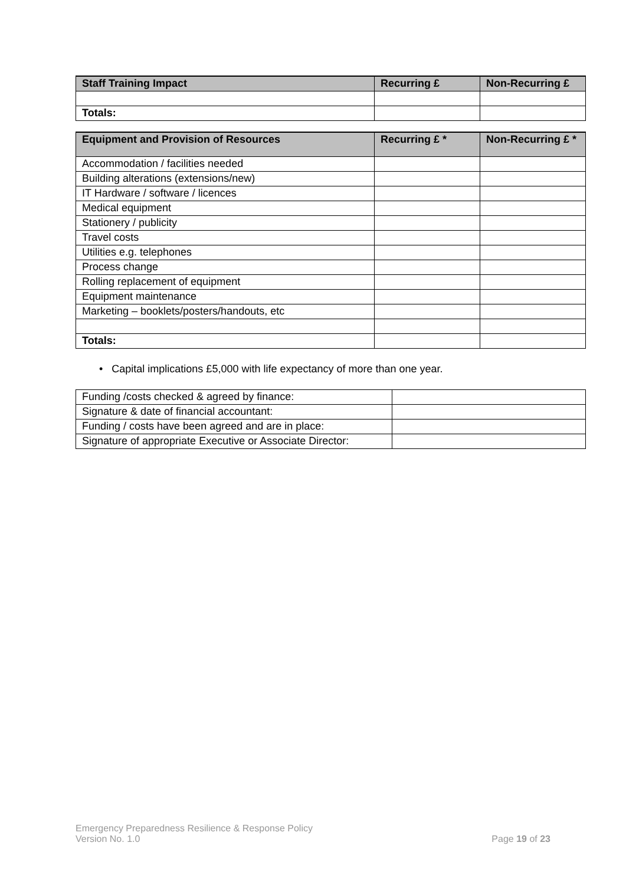| Staff Training Impact | Recurring £ | Non-Recurring £ |
| --- | --- | --- |
| Totals: | | |
| Equipment and Provision of Resources | Recurring £ * | Non-Recurring £ * |
| --- | --- | --- |
| Accommodation / facilities needed | | |
| Building alterations (extensions/new) | | |
| IT Hardware / software / licences | | |
| Medical equipment | | |
| Stationery / publicity | | |
| Travel costs | | |
| Utilities e.g. telephones | | |
| Process change | | |
| Rolling replacement of equipment | | |
| Equipment maintenance | | |
| Marketing – booklets/posters/handouts, etc | | |
| Totals: | | |
• Capital implications £5,000 with life expectancy of more than one year.
| Funding /costs checked & agreed by finance: | |
| Signature & date of financial accountant: | |
| Funding / costs have been agreed and are in place: | |
| Signature of appropriate Executive or Associate Director: | |
Emergency Preparedness Resilience & Response Policy
Version No. 1.0 Page 19 of 23